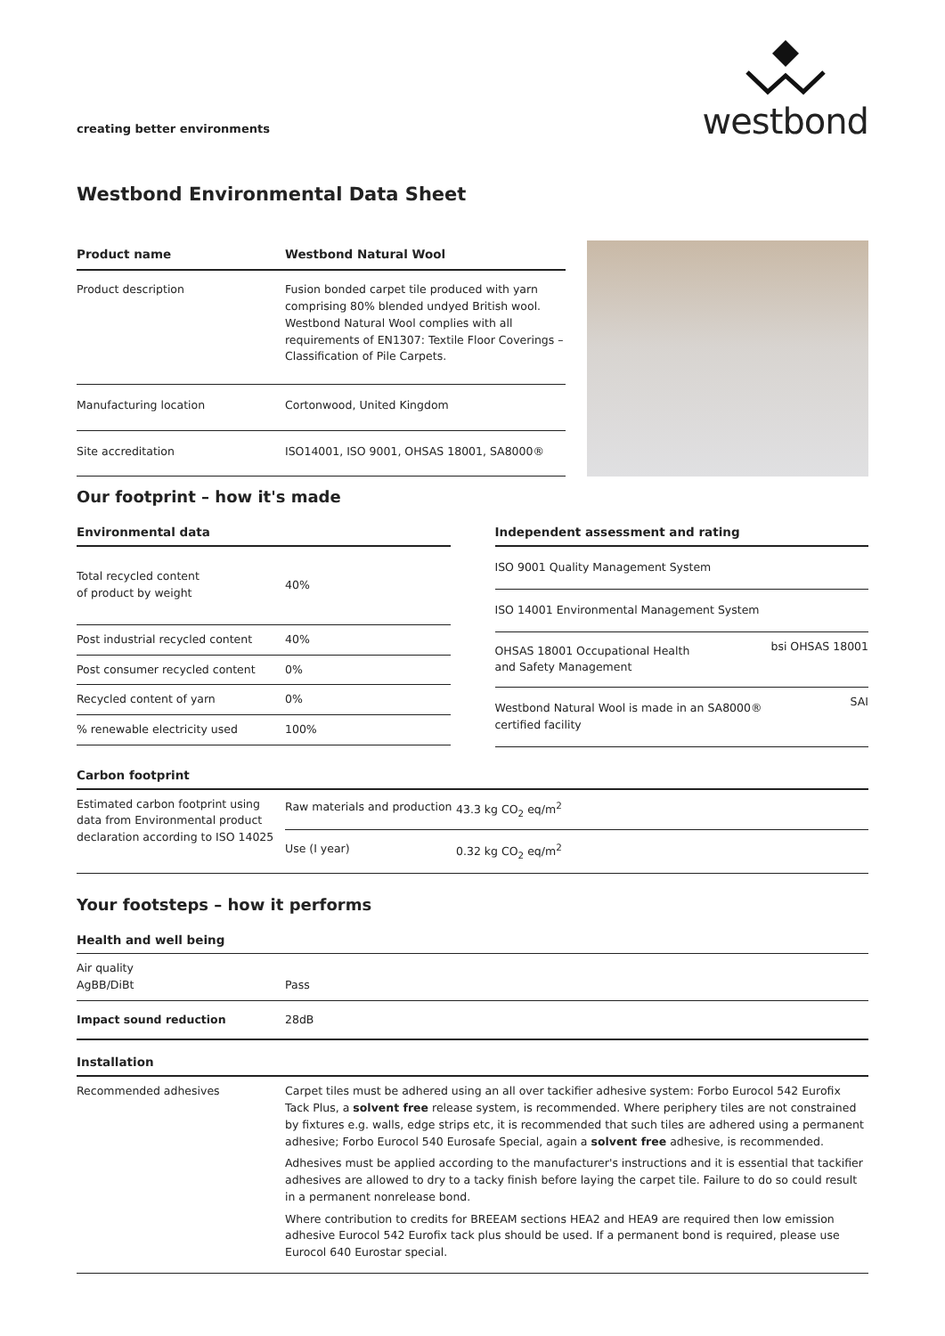creating better environments
westbond
Westbond Environmental Data Sheet
| Product name | Westbond Natural Wool |
| --- | --- |
| Product description | Fusion bonded carpet tile produced with yarn comprising 80% blended undyed British wool. Westbond Natural Wool complies with all requirements of EN1307: Textile Floor Coverings – Classification of Pile Carpets. |
| Manufacturing location | Cortonwood, United Kingdom |
| Site accreditation | ISO14001, ISO 9001, OHSAS 18001, SA8000® |
Our footprint – how it's made
| Environmental data | |
| --- | --- |
| Total recycled content of product by weight | 40% |
| Post industrial recycled content | 40% |
| Post consumer recycled content | 0% |
| Recycled content of yarn | 0% |
| % renewable electricity used | 100% |
| Independent assessment and rating | |
| --- | --- |
| ISO 9001 Quality Management System | |
| ISO 14001 Environmental Management System | |
| OHSAS 18001 Occupational Health and Safety Management | bsi OHSAS 18001 |
| Westbond Natural Wool is made in an SA8000® certified facility | SAI |
| Carbon footprint | | |
| --- | --- | --- |
| Estimated carbon footprint using data from Environmental product declaration according to ISO 14025 | Raw materials and production | 43.3 kg CO<sub>2</sub> eq/m<sup>2</sup> |
| | Use (I year) | 0.32 kg CO<sub>2</sub> eq/m<sup>2</sup> |
Your footsteps – how it performs
| Health and well being | |
| --- | --- |
| Air quality AgBB/DiBt | Pass |
| Impact sound reduction | 28dB |
| Installation | |
| Recommended adhesives | Carpet tiles must be adhered using an all over tackifier adhesive system: Forbo Eurocol 542 Eurofix Tack Plus, a solvent free release system, is recommended. Where periphery tiles are not constrained by fixtures e.g. walls, edge strips etc, it is recommended that such tiles are adhered using a permanent adhesive; Forbo Eurocol 540 Eurosafe Special, again a solvent free adhesive, is recommended. Adhesives must be applied according to the manufacturer's instructions and it is essential that tackifier adhesives are allowed to dry to a tacky finish before laying the carpet tile. Failure to do so could result in a permanent nonrelease bond. Where contribution to credits for BREEAM sections HEA2 and HEA9 are required then low emission adhesive Eurocol 542 Eurofix tack plus should be used. If a permanent bond is required, please use Eurocol 640 Eurostar special. |